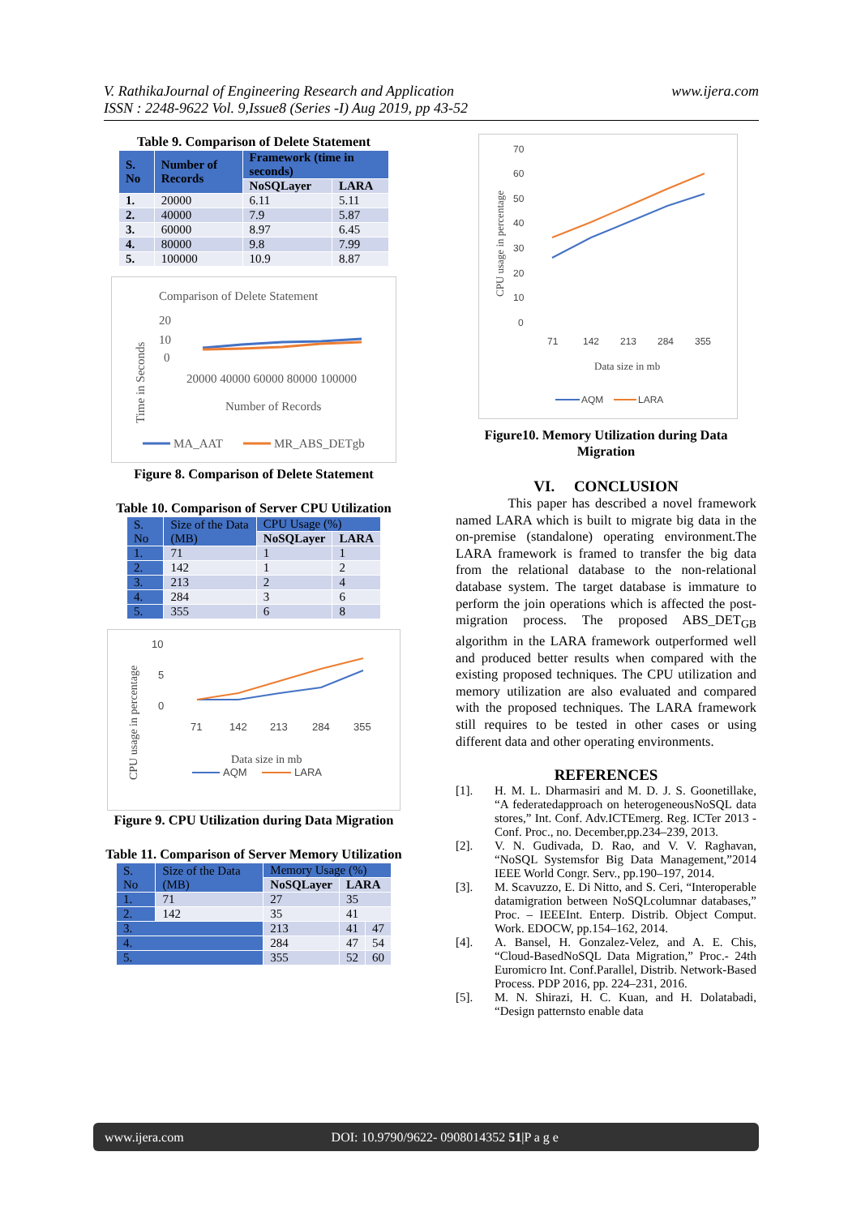V. RathikaJournal of Engineering Research and Application
ISSN : 2248-9622 Vol. 9,Issue8 (Series -I) Aug 2019, pp 43-52
www.ijera.com
Table 9. Comparison of Delete Statement
| S. No | Number of Records | Framework (time in seconds) | |
| --- | --- | --- | --- |
| | | NoSQLayer | LARA |
| 1. | 20000 | 6.11 | 5.11 |
| 2. | 40000 | 7.9 | 5.87 |
| 3. | 60000 | 8.97 | 6.45 |
| 4. | 80000 | 9.8 | 7.99 |
| 5. | 100000 | 10.9 | 8.87 |
Comparison of Delete Statement
20
10
0
Time in Seconds
20000 40000 60000 80000 100000
Number of Records
MA_AAT
MR_ABS_DETgb
Figure 8. Comparison of Delete Statement
Table 10. Comparison of Server CPU Utilization
| S. No | Size of the Data (MB) | CPU Usage (%) | |
| --- | --- | --- | --- |
| | | NoSQLayer | LARA |
| 1. | 71 | 1 | 1 |
| 2. | 142 | 1 | 2 |
| 3. | 213 | 2 | 4 |
| 4. | 284 | 3 | 6 |
| 5. | 355 | 6 | 8 |
10
5
0
CPU usage in percentage
71
142
213
284
355
Data size in mb
AQM
LARA
Figure 9. CPU Utilization during Data Migration
Table 11. Comparison of Server Memory Utilization
| S. No | Size of the Data (MB) | Memory Usage (%) | | |
| --- | --- | --- | --- | --- |
| | | NoSQLayer | LARA | |
| 1. | 71 | 27 | 35 | |
| 2. | 142 | 35 | 41 | |
| 3. | | 213 | 41 | 47 |
| 4. | | 284 | 47 | 54 |
| 5. | | 355 | 52 | 60 |
70
60
50
40
30
20
10
0
CPU usage in percentage
71
142
213
284
355
Data size in mb
AQM
LARA
Figure10. Memory Utilization during Data Migration
VI. CONCLUSION
This paper has described a novel framework named LARA which is built to migrate big data in the on-premise (standalone) operating environment.The LARA framework is framed to transfer the big data from the relational database to the non-relational database system. The target database is immature to perform the join operations which is affected the post-migration process. The proposed ABS_DET<sub>GB</sub> algorithm in the LARA framework outperformed well and produced better results when compared with the existing proposed techniques. The CPU utilization and memory utilization are also evaluated and compared with the proposed techniques. The LARA framework still requires to be tested in other cases or using different data and other operating environments.
REFERENCES
[1]. H. M. L. Dharmasiri and M. D. J. S. Goonetillake, “A federatedapproach on heterogeneousNoSQL data stores,” Int. Conf. Adv.ICTEmerg. Reg. ICTer 2013 - Conf. Proc., no. December,pp.234–239, 2013.
[2]. V. N. Gudivada, D. Rao, and V. V. Raghavan, “NoSQL Systemsfor Big Data Management,”2014 IEEE World Congr. Serv., pp.190–197, 2014.
[3]. M. Scavuzzo, E. Di Nitto, and S. Ceri, “Interoperable datamigration between NoSQLcolumnar databases,” Proc. – IEEEInt. Enterp. Distrib. Object Comput. Work. EDOCW, pp.154–162, 2014.
[4]. A. Bansel, H. Gonzalez-Velez, and A. E. Chis, “Cloud-BasedNoSQL Data Migration,” Proc.- 24th Euromicro Int. Conf.Parallel, Distrib. Network-Based Process. PDP 2016, pp. 224–231, 2016.
[5]. M. N. Shirazi, H. C. Kuan, and H. Dolatabadi, “Design patternsto enable data
www.ijera.com DOI: 10.9790/9622- 0908014352 51|P a g e